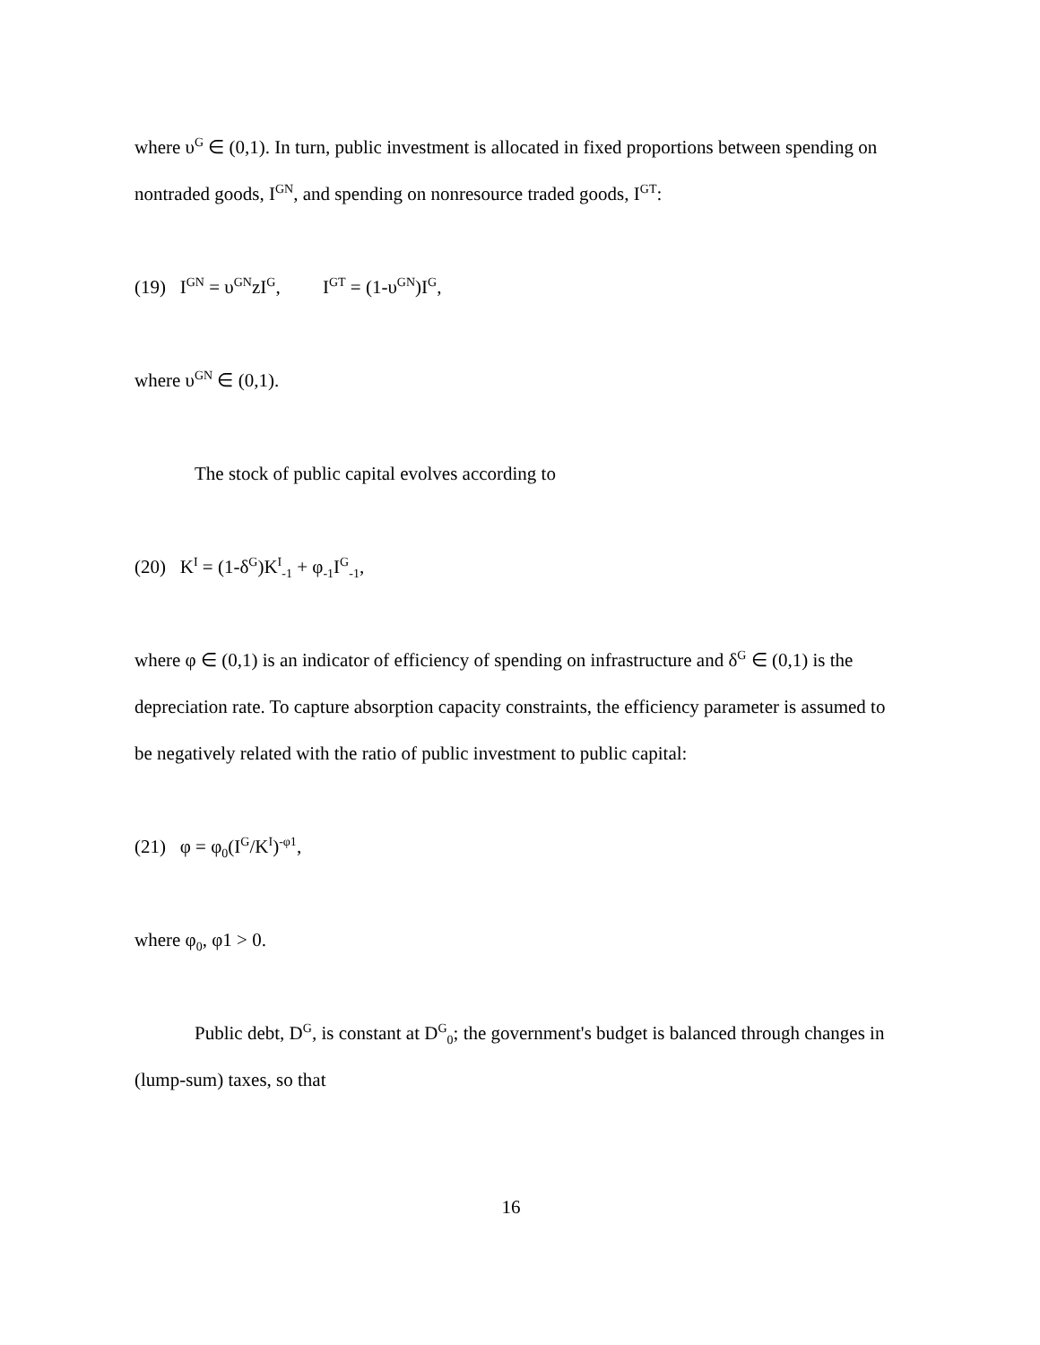where υ<sup>G</sup> ∈ (0,1). In turn, public investment is allocated in fixed proportions between spending on nontraded goods, I<sup>GN</sup>, and spending on nonresource traded goods, I<sup>GT</sup>:
(19) I<sup>GN</sup> = υ<sup>GN</sup>zI<sup>G</sup>, I<sup>GT</sup> = (1-υ<sup>GN</sup>)I<sup>G</sup>,
where υ<sup>GN</sup> ∈ (0,1).
The stock of public capital evolves according to
(20) K<sup>I</sup> = (1-δ<sup>G</sup>)K<sup>I</sup><sub>-1</sub> + φ<sub>-1</sub>I<sup>G</sup><sub>-1</sub>,
where φ ∈ (0,1) is an indicator of efficiency of spending on infrastructure and δ<sup>G</sup> ∈ (0,1) is the depreciation rate. To capture absorption capacity constraints, the efficiency parameter is assumed to be negatively related with the ratio of public investment to public capital:
(21) φ = φ<sub>0</sub>(I<sup>G</sup>/K<sup>I</sup>)<sup>-φ1</sup>,
where φ<sub>0</sub>, φ1 > 0.
Public debt, D<sup>G</sup>, is constant at D<sup>G</sup><sub>0</sub>; the government's budget is balanced through changes in (lump-sum) taxes, so that
16